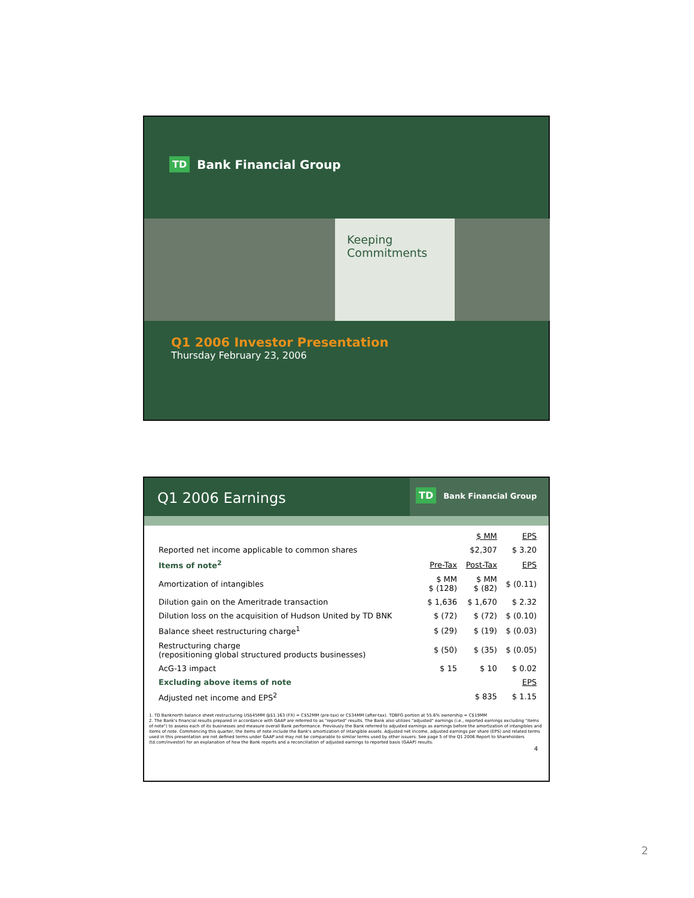TD Bank Financial Group
Keeping
Commitments
Q1 2006 Investor Presentation
Thursday February 23, 2006
Q1 2006 Earnings
TD Bank Financial Group
| | | $ MM | EPS |
| Reported net income applicable to common shares | | $2,307 | $ 3.20 |
| Items of note<sup>2</sup> | Pre-Tax | Post-Tax | EPS |
| Amortization of intangibles | $ MM $ (128) | $ MM $ (82) | $ (0.11) |
| Dilution gain on the Ameritrade transaction | $ 1,636 | $ 1,670 | $ 2.32 |
| Dilution loss on the acquisition of Hudson United by TD BNK | $ (72) | $ (72) | $ (0.10) |
| Balance sheet restructuring charge<sup>1</sup> | $ (29) | $ (19) | $ (0.03) |
| Restructuring charge (repositioning global structured products businesses) | $ (50) | $ (35) | $ (0.05) |
| AcG-13 impact | $ 15 | $ 10 | $ 0.02 |
| Excluding above items of note | | | EPS |
| Adjusted net income and EPS<sup>2</sup> | | $ 835 | $ 1.15 |
1. TD Banknorth balance sheet restructuring US$45MM @$1.163 (FX) = C$52MM (pre-tax) or C$34MM (after-tax). TDBFG portion at 55.6% ownership = C$19MM
2. The Bank's financial results prepared in accordance with GAAP are referred to as "reported" results. The Bank also utilizes "adjusted" earnings (i.e., reported earnings excluding "items of note") to assess each of its businesses and measure overall Bank performance. Previously the Bank referred to adjusted earnings as earnings before the amortization of intangibles and items of note. Commencing this quarter, the items of note include the Bank's amortization of intangible assets. Adjusted net income, adjusted earnings per share (EPS) and related terms used in this presentation are not defined terms under GAAP and may not be comparable to similar terms used by other issuers. See page 5 of the Q1 2006 Report to Shareholders (td.com/investor) for an explanation of how the Bank reports and a reconciliation of adjusted earnings to reported basis (GAAP) results.
4
2